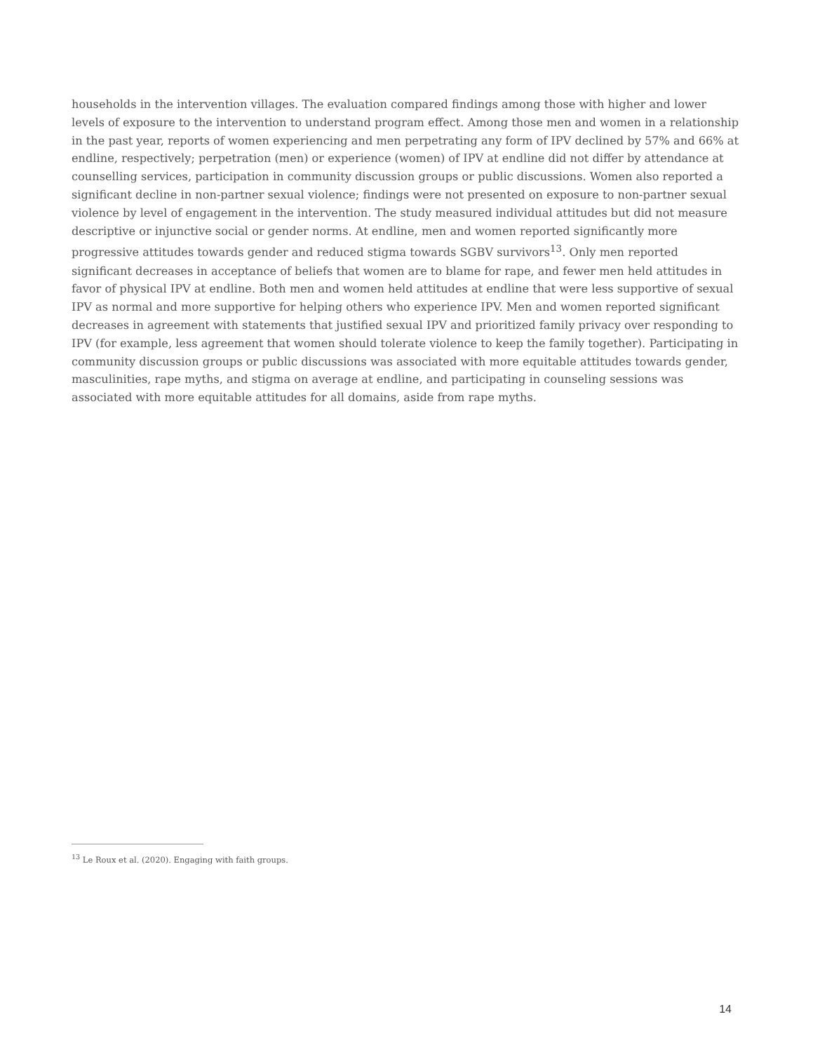households in the intervention villages. The evaluation compared findings among those with higher and lower levels of exposure to the intervention to understand program effect. Among those men and women in a relationship in the past year, reports of women experiencing and men perpetrating any form of IPV declined by 57% and 66% at endline, respectively; perpetration (men) or experience (women) of IPV at endline did not differ by attendance at counselling services, participation in community discussion groups or public discussions. Women also reported a significant decline in non-partner sexual violence; findings were not presented on exposure to non-partner sexual violence by level of engagement in the intervention. The study measured individual attitudes but did not measure descriptive or injunctive social or gender norms. At endline, men and women reported significantly more progressive attitudes towards gender and reduced stigma towards SGBV survivors<sup>13</sup>. Only men reported significant decreases in acceptance of beliefs that women are to blame for rape, and fewer men held attitudes in favor of physical IPV at endline. Both men and women held attitudes at endline that were less supportive of sexual IPV as normal and more supportive for helping others who experience IPV. Men and women reported significant decreases in agreement with statements that justified sexual IPV and prioritized family privacy over responding to IPV (for example, less agreement that women should tolerate violence to keep the family together). Participating in community discussion groups or public discussions was associated with more equitable attitudes towards gender, masculinities, rape myths, and stigma on average at endline, and participating in counseling sessions was associated with more equitable attitudes for all domains, aside from rape myths.
<sup>13</sup> Le Roux et al. (2020). Engaging with faith groups.
14